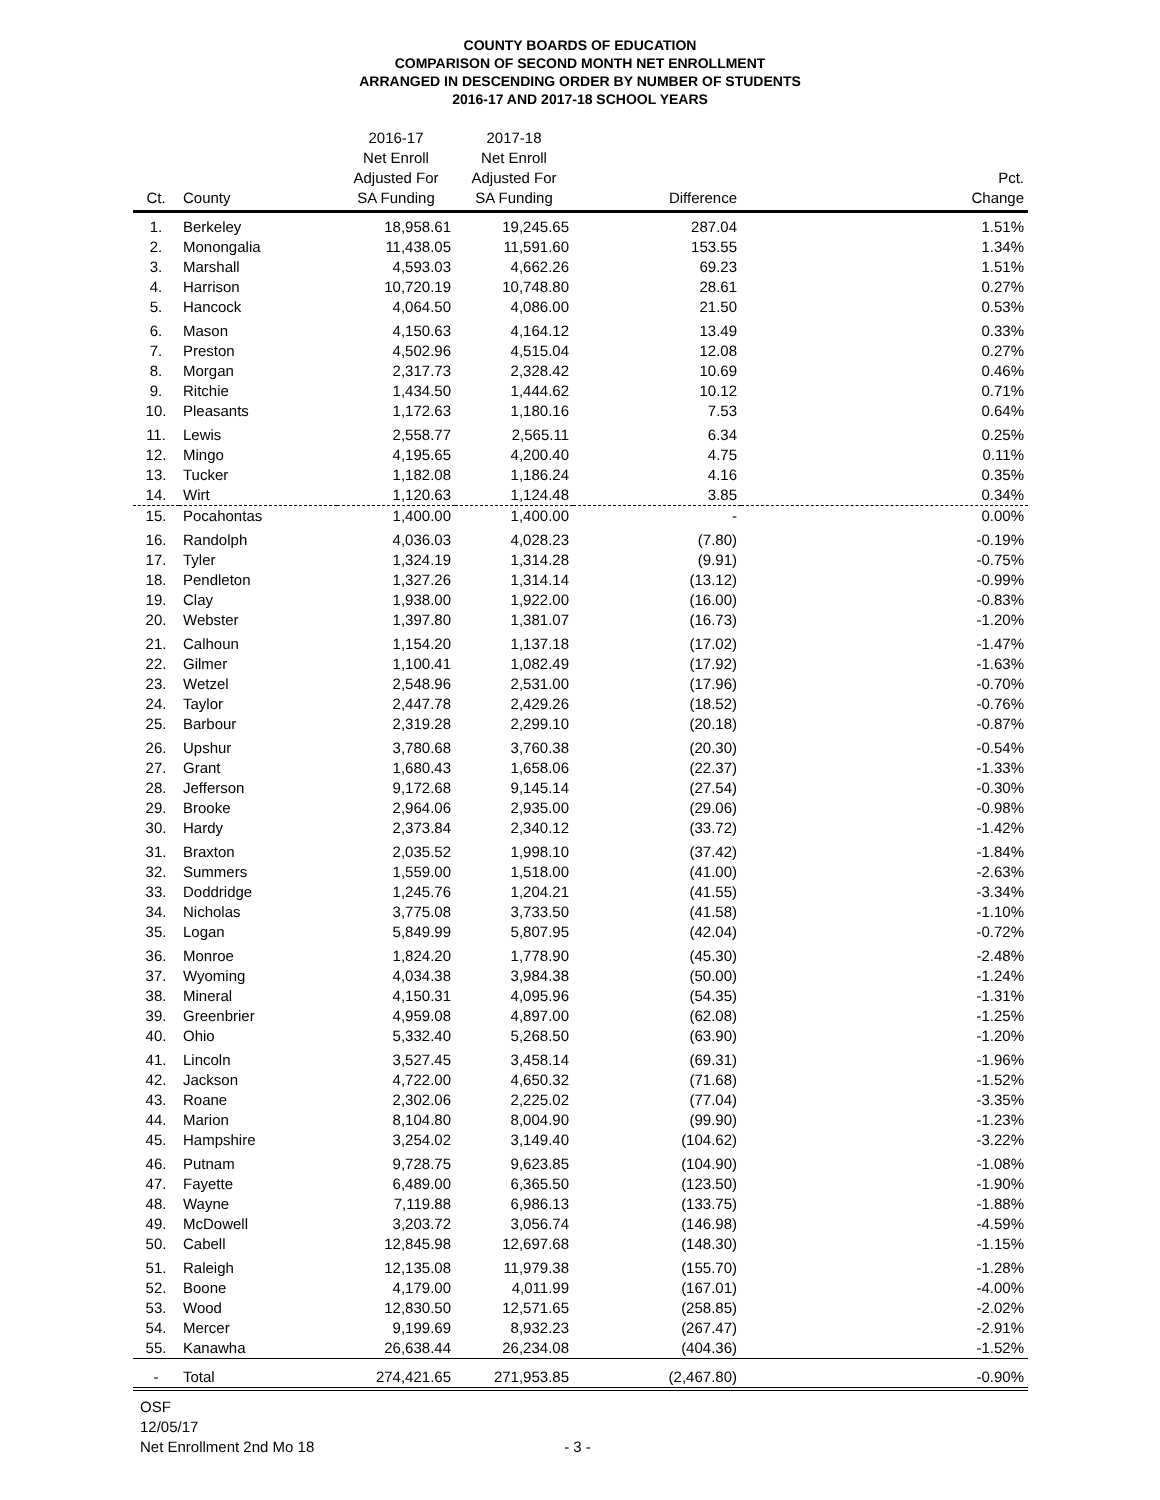COUNTY BOARDS OF EDUCATION
COMPARISON OF SECOND MONTH NET ENROLLMENT
ARRANGED IN DESCENDING ORDER BY NUMBER OF STUDENTS
2016-17 AND 2017-18 SCHOOL YEARS
| Ct. | County | 2016-17 Net Enroll Adjusted For SA Funding | 2017-18 Net Enroll Adjusted For SA Funding | Difference | Pct. Change |
| --- | --- | --- | --- | --- | --- |
| 1. | Berkeley | 18,958.61 | 19,245.65 | 287.04 | 1.51% |
| 2. | Monongalia | 11,438.05 | 11,591.60 | 153.55 | 1.34% |
| 3. | Marshall | 4,593.03 | 4,662.26 | 69.23 | 1.51% |
| 4. | Harrison | 10,720.19 | 10,748.80 | 28.61 | 0.27% |
| 5. | Hancock | 4,064.50 | 4,086.00 | 21.50 | 0.53% |
| 6. | Mason | 4,150.63 | 4,164.12 | 13.49 | 0.33% |
| 7. | Preston | 4,502.96 | 4,515.04 | 12.08 | 0.27% |
| 8. | Morgan | 2,317.73 | 2,328.42 | 10.69 | 0.46% |
| 9. | Ritchie | 1,434.50 | 1,444.62 | 10.12 | 0.71% |
| 10. | Pleasants | 1,172.63 | 1,180.16 | 7.53 | 0.64% |
| 11. | Lewis | 2,558.77 | 2,565.11 | 6.34 | 0.25% |
| 12. | Mingo | 4,195.65 | 4,200.40 | 4.75 | 0.11% |
| 13. | Tucker | 1,182.08 | 1,186.24 | 4.16 | 0.35% |
| 14. | Wirt | 1,120.63 | 1,124.48 | 3.85 | 0.34% |
| 15. | Pocahontas | 1,400.00 | 1,400.00 | - | 0.00% |
| 16. | Randolph | 4,036.03 | 4,028.23 | (7.80) | -0.19% |
| 17. | Tyler | 1,324.19 | 1,314.28 | (9.91) | -0.75% |
| 18. | Pendleton | 1,327.26 | 1,314.14 | (13.12) | -0.99% |
| 19. | Clay | 1,938.00 | 1,922.00 | (16.00) | -0.83% |
| 20. | Webster | 1,397.80 | 1,381.07 | (16.73) | -1.20% |
| 21. | Calhoun | 1,154.20 | 1,137.18 | (17.02) | -1.47% |
| 22. | Gilmer | 1,100.41 | 1,082.49 | (17.92) | -1.63% |
| 23. | Wetzel | 2,548.96 | 2,531.00 | (17.96) | -0.70% |
| 24. | Taylor | 2,447.78 | 2,429.26 | (18.52) | -0.76% |
| 25. | Barbour | 2,319.28 | 2,299.10 | (20.18) | -0.87% |
| 26. | Upshur | 3,780.68 | 3,760.38 | (20.30) | -0.54% |
| 27. | Grant | 1,680.43 | 1,658.06 | (22.37) | -1.33% |
| 28. | Jefferson | 9,172.68 | 9,145.14 | (27.54) | -0.30% |
| 29. | Brooke | 2,964.06 | 2,935.00 | (29.06) | -0.98% |
| 30. | Hardy | 2,373.84 | 2,340.12 | (33.72) | -1.42% |
| 31. | Braxton | 2,035.52 | 1,998.10 | (37.42) | -1.84% |
| 32. | Summers | 1,559.00 | 1,518.00 | (41.00) | -2.63% |
| 33. | Doddridge | 1,245.76 | 1,204.21 | (41.55) | -3.34% |
| 34. | Nicholas | 3,775.08 | 3,733.50 | (41.58) | -1.10% |
| 35. | Logan | 5,849.99 | 5,807.95 | (42.04) | -0.72% |
| 36. | Monroe | 1,824.20 | 1,778.90 | (45.30) | -2.48% |
| 37. | Wyoming | 4,034.38 | 3,984.38 | (50.00) | -1.24% |
| 38. | Mineral | 4,150.31 | 4,095.96 | (54.35) | -1.31% |
| 39. | Greenbrier | 4,959.08 | 4,897.00 | (62.08) | -1.25% |
| 40. | Ohio | 5,332.40 | 5,268.50 | (63.90) | -1.20% |
| 41. | Lincoln | 3,527.45 | 3,458.14 | (69.31) | -1.96% |
| 42. | Jackson | 4,722.00 | 4,650.32 | (71.68) | -1.52% |
| 43. | Roane | 2,302.06 | 2,225.02 | (77.04) | -3.35% |
| 44. | Marion | 8,104.80 | 8,004.90 | (99.90) | -1.23% |
| 45. | Hampshire | 3,254.02 | 3,149.40 | (104.62) | -3.22% |
| 46. | Putnam | 9,728.75 | 9,623.85 | (104.90) | -1.08% |
| 47. | Fayette | 6,489.00 | 6,365.50 | (123.50) | -1.90% |
| 48. | Wayne | 7,119.88 | 6,986.13 | (133.75) | -1.88% |
| 49. | McDowell | 3,203.72 | 3,056.74 | (146.98) | -4.59% |
| 50. | Cabell | 12,845.98 | 12,697.68 | (148.30) | -1.15% |
| 51. | Raleigh | 12,135.08 | 11,979.38 | (155.70) | -1.28% |
| 52. | Boone | 4,179.00 | 4,011.99 | (167.01) | -4.00% |
| 53. | Wood | 12,830.50 | 12,571.65 | (258.85) | -2.02% |
| 54. | Mercer | 9,199.69 | 8,932.23 | (267.47) | -2.91% |
| 55. | Kanawha | 26,638.44 | 26,234.08 | (404.36) | -1.52% |
| - | Total | 274,421.65 | 271,953.85 | (2,467.80) | -0.90% |
OSF
12/05/17
Net Enrollment 2nd Mo 18 - 3 -